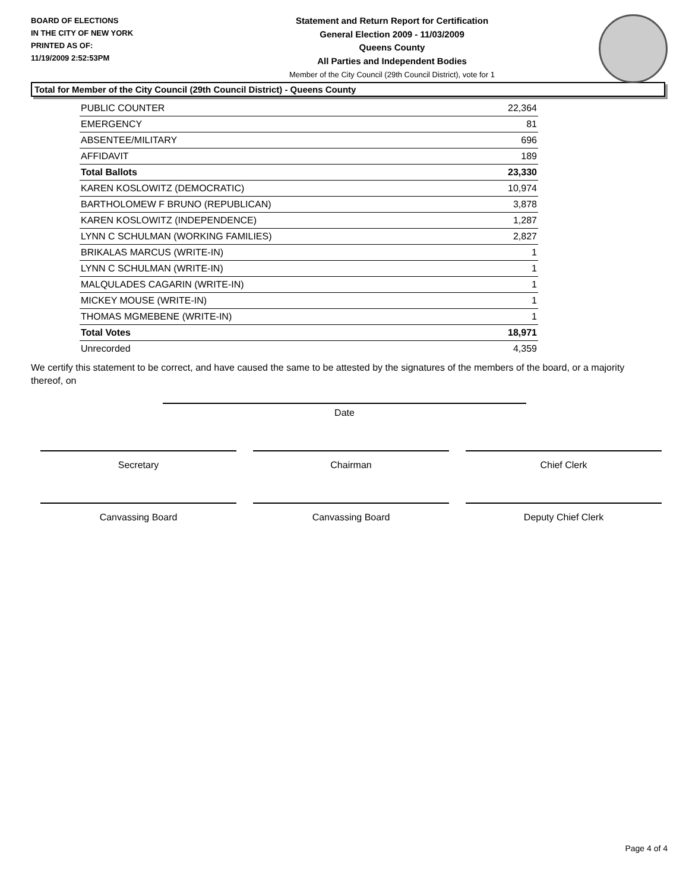BOARD OF ELECTIONS
IN THE CITY OF NEW YORK
PRINTED AS OF:
11/19/2009 2:52:53PM
Statement and Return Report for Certification
General Election 2009 - 11/03/2009
Queens County
All Parties and Independent Bodies
Member of the City Council (29th Council District), vote for 1
Total for Member of the City Council (29th Council District) - Queens County
| PUBLIC COUNTER | 22,364 |
| EMERGENCY | 81 |
| ABSENTEE/MILITARY | 696 |
| AFFIDAVIT | 189 |
| Total Ballots | 23,330 |
| KAREN KOSLOWITZ (DEMOCRATIC) | 10,974 |
| BARTHOLOMEW F BRUNO (REPUBLICAN) | 3,878 |
| KAREN KOSLOWITZ (INDEPENDENCE) | 1,287 |
| LYNN C SCHULMAN (WORKING FAMILIES) | 2,827 |
| BRIKALAS MARCUS (WRITE-IN) | 1 |
| LYNN C SCHULMAN (WRITE-IN) | 1 |
| MALQULADES CAGARIN (WRITE-IN) | 1 |
| MICKEY MOUSE (WRITE-IN) | 1 |
| THOMAS MGMEBENE (WRITE-IN) | 1 |
| Total Votes | 18,971 |
| Unrecorded | 4,359 |
We certify this statement to be correct, and have caused the same to be attested by the signatures of the members of the board, or a majority thereof, on
Date
Secretary Chairman Chief Clerk
Canvassing Board Canvassing Board Deputy Chief Clerk
Page 4 of 4